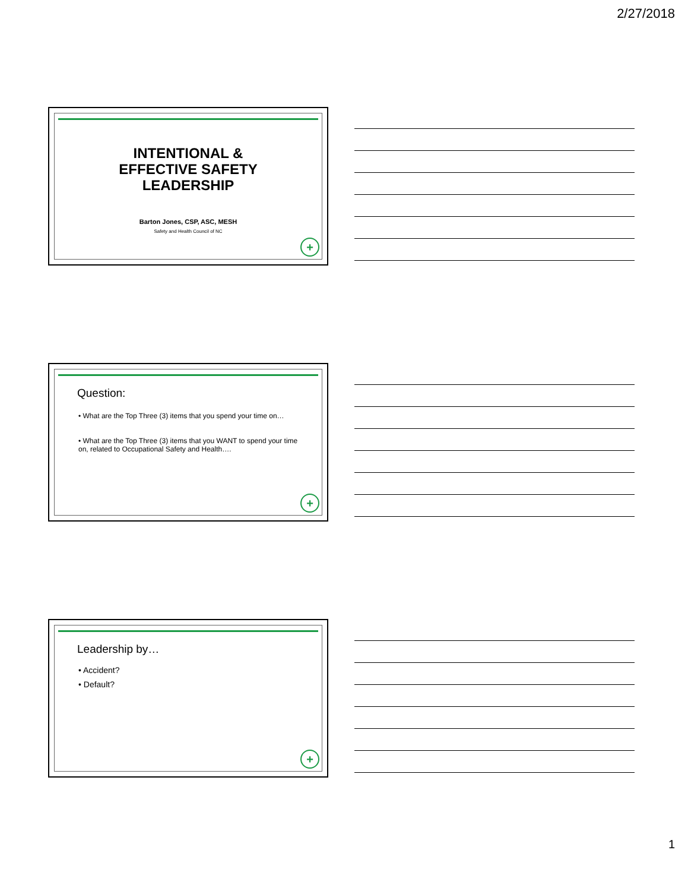2/27/2018
INTENTIONAL &
EFFECTIVE SAFETY
LEADERSHIP
Barton Jones, CSP, ASC, MESH
Safety and Health Council of NC
+
Question:
• What are the Top Three (3) items that you spend your time on…
• What are the Top Three (3) items that you WANT to spend your time on, related to Occupational Safety and Health….
+
Leadership by…
• Accident?
• Default?
+
1